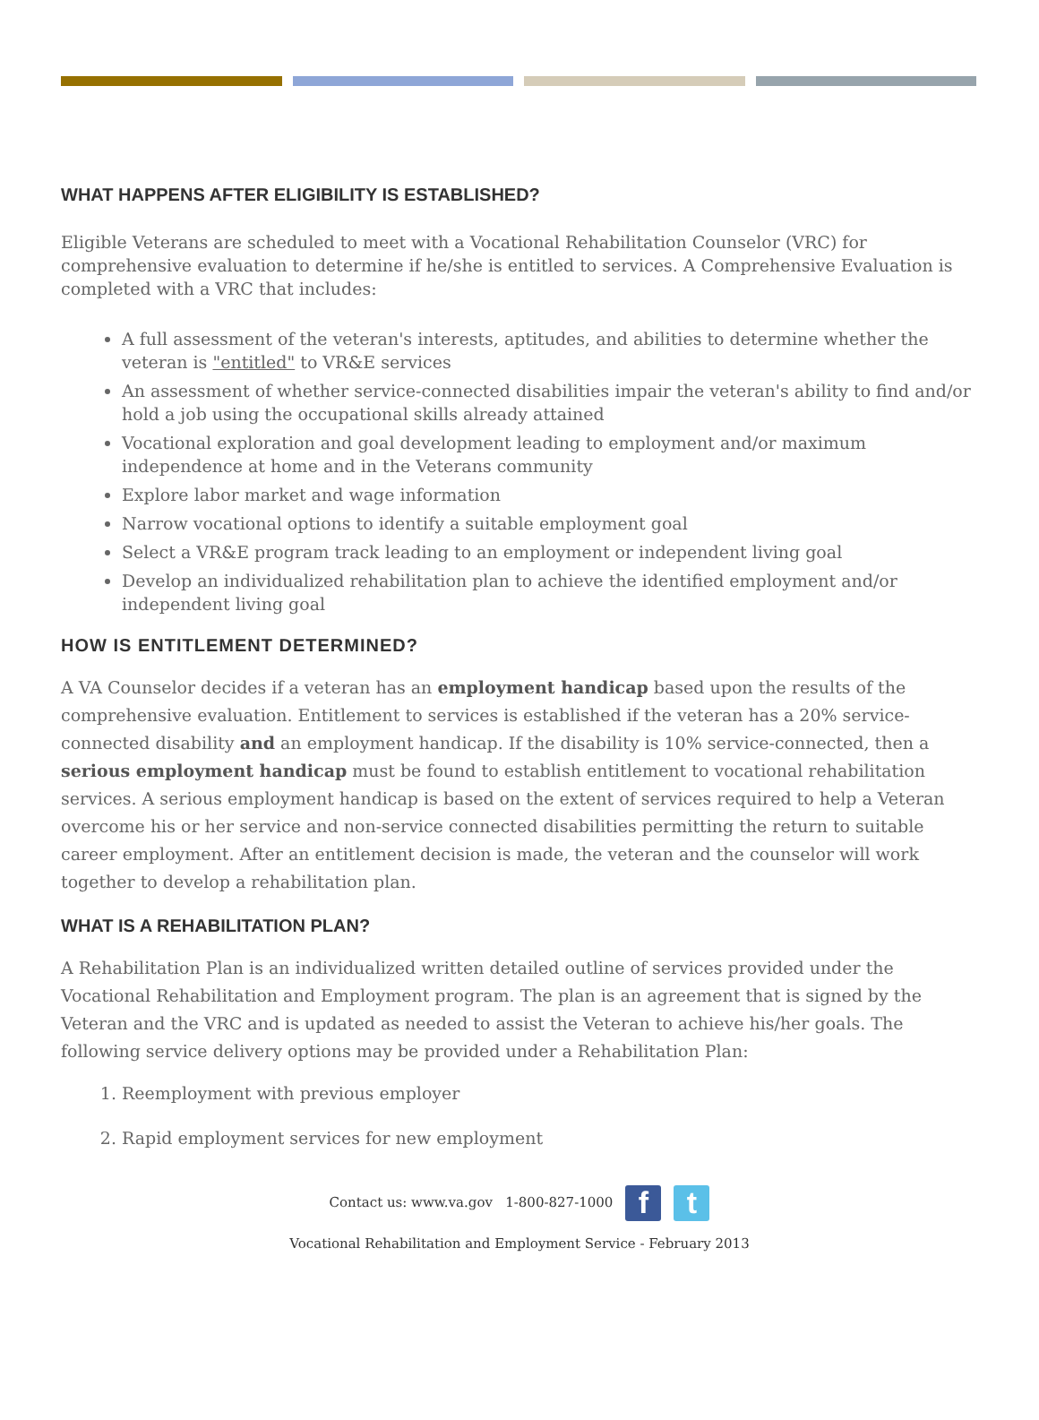WHAT HAPPENS AFTER ELIGIBILITY IS ESTABLISHED?
Eligible Veterans are scheduled to meet with a Vocational Rehabilitation Counselor (VRC) for comprehensive evaluation to determine if he/she is entitled to services. A Comprehensive Evaluation is completed with a VRC that includes:
A full assessment of the veteran's interests, aptitudes, and abilities to determine whether the veteran is "entitled" to VR&E services
An assessment of whether service-connected disabilities impair the veteran's ability to find and/or hold a job using the occupational skills already attained
Vocational exploration and goal development leading to employment and/or maximum independence at home and in the Veterans community
Explore labor market and wage information
Narrow vocational options to identify a suitable employment goal
Select a VR&E program track leading to an employment or independent living goal
Develop an individualized rehabilitation plan to achieve the identified employment and/or independent living goal
HOW IS ENTITLEMENT DETERMINED?
A VA Counselor decides if a veteran has an employment handicap based upon the results of the comprehensive evaluation. Entitlement to services is established if the veteran has a 20% service-connected disability and an employment handicap. If the disability is 10% service-connected, then a serious employment handicap must be found to establish entitlement to vocational rehabilitation services. A serious employment handicap is based on the extent of services required to help a Veteran overcome his or her service and non-service connected disabilities permitting the return to suitable career employment. After an entitlement decision is made, the veteran and the counselor will work together to develop a rehabilitation plan.
WHAT IS A REHABILITATION PLAN?
A Rehabilitation Plan is an individualized written detailed outline of services provided under the Vocational Rehabilitation and Employment program. The plan is an agreement that is signed by the Veteran and the VRC and is updated as needed to assist the Veteran to achieve his/her goals. The following service delivery options may be provided under a Rehabilitation Plan:
1. Reemployment with previous employer
2. Rapid employment services for new employment
Contact us: www.va.gov 1-800-827-1000 f t
Vocational Rehabilitation and Employment Service - February 2013